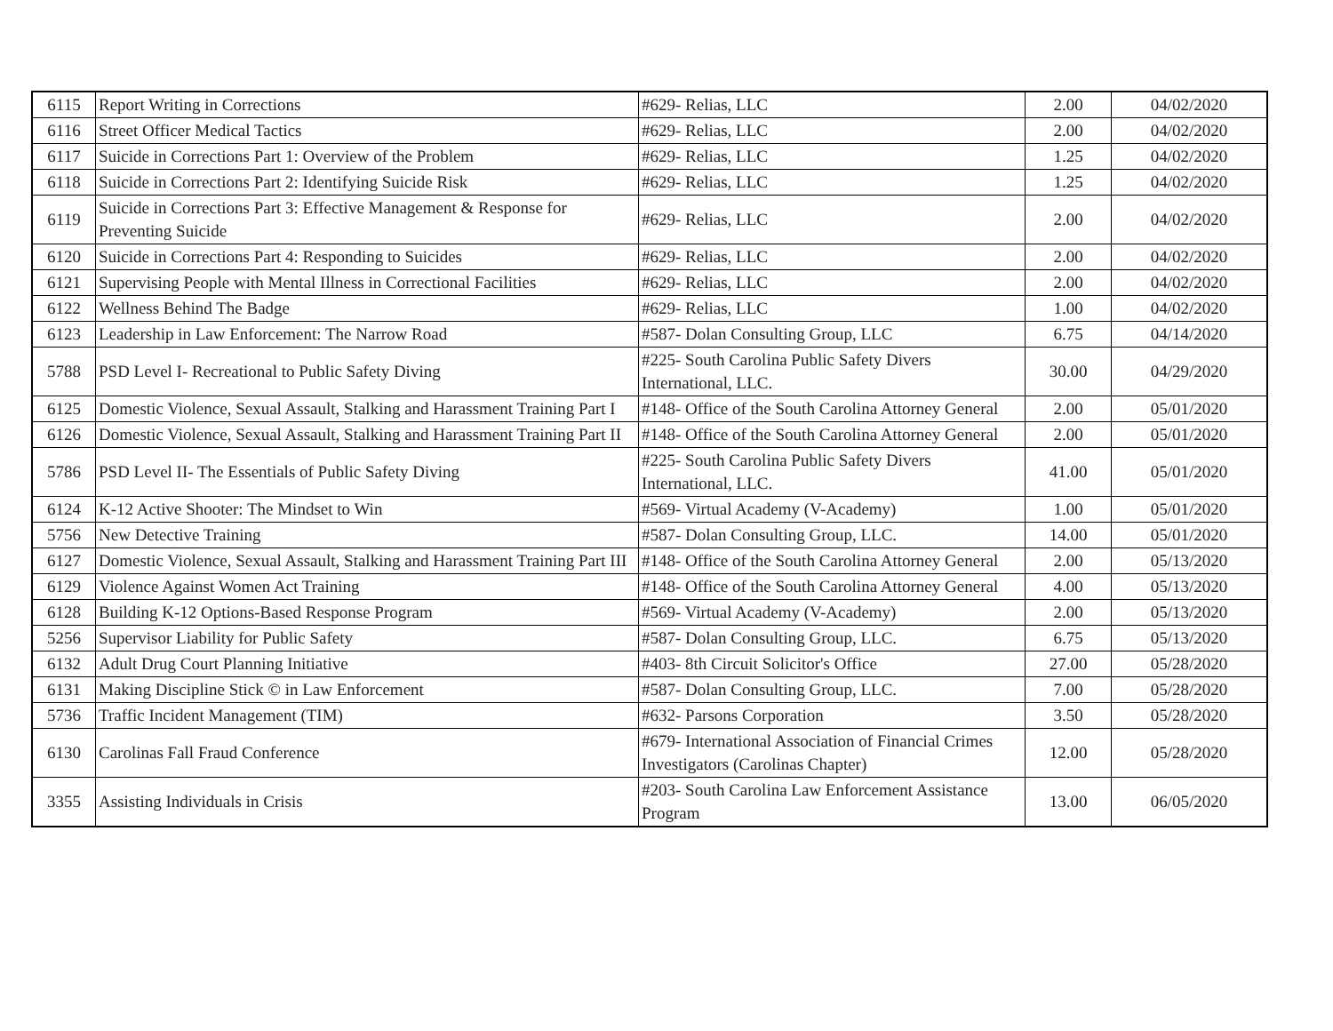| 6115 | Report Writing in Corrections | #629- Relias, LLC | 2.00 | 04/02/2020 |
| 6116 | Street Officer Medical Tactics | #629- Relias, LLC | 2.00 | 04/02/2020 |
| 6117 | Suicide in Corrections Part 1: Overview of the Problem | #629- Relias, LLC | 1.25 | 04/02/2020 |
| 6118 | Suicide in Corrections Part 2: Identifying Suicide Risk | #629- Relias, LLC | 1.25 | 04/02/2020 |
| 6119 | Suicide in Corrections Part 3: Effective Management & Response for Preventing Suicide | #629- Relias, LLC | 2.00 | 04/02/2020 |
| 6120 | Suicide in Corrections Part 4: Responding to Suicides | #629- Relias, LLC | 2.00 | 04/02/2020 |
| 6121 | Supervising People with Mental Illness in Correctional Facilities | #629- Relias, LLC | 2.00 | 04/02/2020 |
| 6122 | Wellness Behind The Badge | #629- Relias, LLC | 1.00 | 04/02/2020 |
| 6123 | Leadership in Law Enforcement: The Narrow Road | #587- Dolan Consulting Group, LLC | 6.75 | 04/14/2020 |
| 5788 | PSD Level I- Recreational to Public Safety Diving | #225- South Carolina Public Safety Divers International, LLC. | 30.00 | 04/29/2020 |
| 6125 | Domestic Violence, Sexual Assault, Stalking and Harassment Training Part I | #148- Office of the South Carolina Attorney General | 2.00 | 05/01/2020 |
| 6126 | Domestic Violence, Sexual Assault, Stalking and Harassment Training Part II | #148- Office of the South Carolina Attorney General | 2.00 | 05/01/2020 |
| 5786 | PSD Level II- The Essentials of Public Safety Diving | #225- South Carolina Public Safety Divers International, LLC. | 41.00 | 05/01/2020 |
| 6124 | K-12 Active Shooter: The Mindset to Win | #569- Virtual Academy (V-Academy) | 1.00 | 05/01/2020 |
| 5756 | New Detective Training | #587- Dolan Consulting Group, LLC. | 14.00 | 05/01/2020 |
| 6127 | Domestic Violence, Sexual Assault, Stalking and Harassment Training Part III | #148- Office of the South Carolina Attorney General | 2.00 | 05/13/2020 |
| 6129 | Violence Against Women Act Training | #148- Office of the South Carolina Attorney General | 4.00 | 05/13/2020 |
| 6128 | Building K-12 Options-Based Response Program | #569- Virtual Academy (V-Academy) | 2.00 | 05/13/2020 |
| 5256 | Supervisor Liability for Public Safety | #587- Dolan Consulting Group, LLC. | 6.75 | 05/13/2020 |
| 6132 | Adult Drug Court Planning Initiative | #403- 8th Circuit Solicitor's Office | 27.00 | 05/28/2020 |
| 6131 | Making Discipline Stick © in Law Enforcement | #587- Dolan Consulting Group, LLC. | 7.00 | 05/28/2020 |
| 5736 | Traffic Incident Management (TIM) | #632- Parsons Corporation | 3.50 | 05/28/2020 |
| 6130 | Carolinas Fall Fraud Conference | #679- International Association of Financial Crimes Investigators (Carolinas Chapter) | 12.00 | 05/28/2020 |
| 3355 | Assisting Individuals in Crisis | #203- South Carolina Law Enforcement Assistance Program | 13.00 | 06/05/2020 |